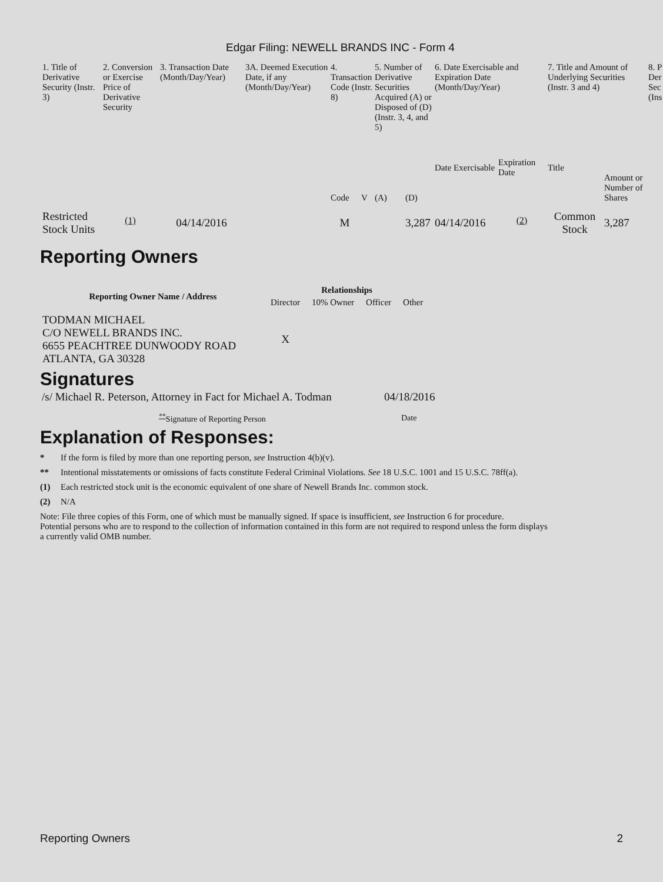Edgar Filing: NEWELL BRANDS INC - Form 4
| 1. Title of Derivative Security (Instr. 3) | 2. Conversion or Exercise Price of Derivative Security | 3. Transaction Date (Month/Day/Year) | 3A. Deemed Execution Date, if any (Month/Day/Year) | 4. Transaction Code (Instr. 8) | | 5. Number of Derivative Securities Acquired (A) or Disposed of (D) (Instr. 3, 4, and 5) | | 6. Date Exercisable and Expiration Date (Month/Day/Year) | | 7. Title and Amount of Underlying Securities (Instr. 3 and 4) | | 8. P Der Sec (Ins |
| --- | --- | --- | --- | --- | --- | --- | --- | --- | --- | --- | --- | --- |
| | | | | Code | V | (A) | (D) | Date Exercisable | Expiration Date | Title | Amount or Number of Shares | |
| Restricted Stock Units | <sup>(1)</sup> | 04/14/2016 | | M | | | 3,287 | 04/14/2016 | <sup>(2)</sup> | Common Stock | 3,287 | |
Reporting Owners
| Reporting Owner Name / Address | Relationships | | | |
| --- | --- | --- | --- | --- |
| | Director | 10% Owner | Officer | Other |
| TODMAN MICHAEL C/O NEWELL BRANDS INC. 6655 PEACHTREE DUNWOODY ROAD ATLANTA, GA 30328 | X | | | |
Signatures
| /s/ Michael R. Peterson, Attorney in Fact for Michael A. Todman | 04/18/2016 |
| <sup>**</sup> Signature of Reporting Person | Date |
Explanation of Responses:
* If the form is filed by more than one reporting person, see Instruction 4(b)(v).
** Intentional misstatements or omissions of facts constitute Federal Criminal Violations. See 18 U.S.C. 1001 and 15 U.S.C. 78ff(a).
(1) Each restricted stock unit is the economic equivalent of one share of Newell Brands Inc. common stock.
(2) N/A
Note: File three copies of this Form, one of which must be manually signed. If space is insufficient, see Instruction 6 for procedure.
Potential persons who are to respond to the collection of information contained in this form are not required to respond unless the form displays
a currently valid OMB number.
Reporting Owners 2